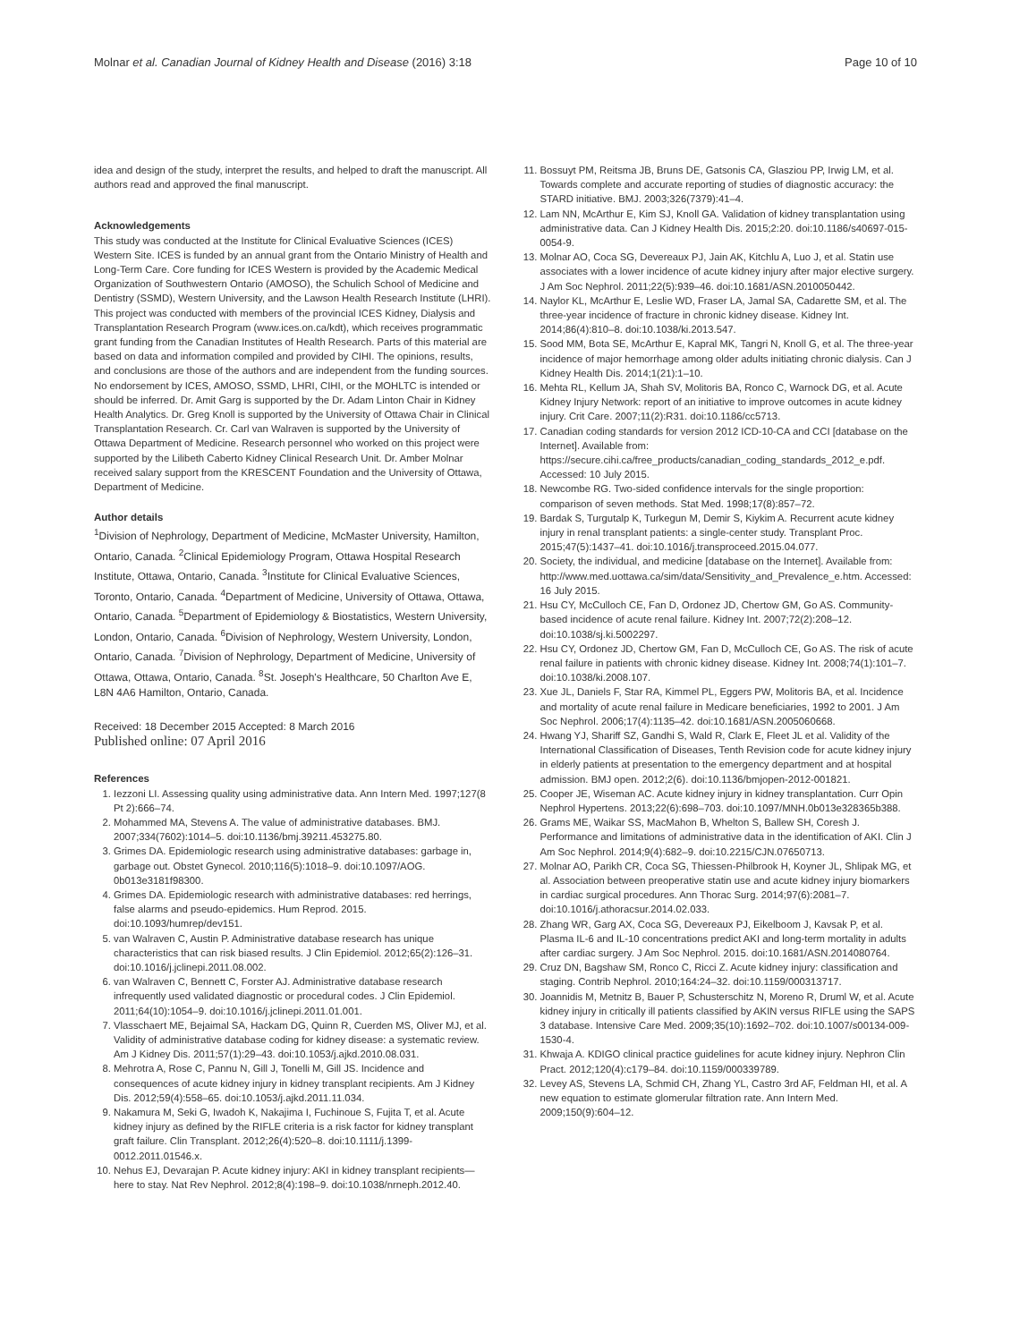Molnar et al. Canadian Journal of Kidney Health and Disease (2016) 3:18 Page 10 of 10
idea and design of the study, interpret the results, and helped to draft the manuscript. All authors read and approved the final manuscript.
Acknowledgements
This study was conducted at the Institute for Clinical Evaluative Sciences (ICES) Western Site. ICES is funded by an annual grant from the Ontario Ministry of Health and Long-Term Care. Core funding for ICES Western is provided by the Academic Medical Organization of Southwestern Ontario (AMOSO), the Schulich School of Medicine and Dentistry (SSMD), Western University, and the Lawson Health Research Institute (LHRI). This project was conducted with members of the provincial ICES Kidney, Dialysis and Transplantation Research Program (www.ices.on.ca/kdt), which receives programmatic grant funding from the Canadian Institutes of Health Research. Parts of this material are based on data and information compiled and provided by CIHI. The opinions, results, and conclusions are those of the authors and are independent from the funding sources. No endorsement by ICES, AMOSO, SSMD, LHRI, CIHI, or the MOHLTC is intended or should be inferred. Dr. Amit Garg is supported by the Dr. Adam Linton Chair in Kidney Health Analytics. Dr. Greg Knoll is supported by the University of Ottawa Chair in Clinical Transplantation Research. Cr. Carl van Walraven is supported by the University of Ottawa Department of Medicine. Research personnel who worked on this project were supported by the Lilibeth Caberto Kidney Clinical Research Unit. Dr. Amber Molnar received salary support from the KRESCENT Foundation and the University of Ottawa, Department of Medicine.
Author details
<sup>1</sup> Division of Nephrology, Department of Medicine, McMaster University, Hamilton, Ontario, Canada. <sup>2</sup>Clinical Epidemiology Program, Ottawa Hospital Research Institute, Ottawa, Ontario, Canada. <sup>3</sup>Institute for Clinical Evaluative Sciences, Toronto, Ontario, Canada. <sup>4</sup>Department of Medicine, University of Ottawa, Ottawa, Ontario, Canada. <sup>5</sup>Department of Epidemiology & Biostatistics, Western University, London, Ontario, Canada. <sup>6</sup>Division of Nephrology, Western University, London, Ontario, Canada. <sup>7</sup>Division of Nephrology, Department of Medicine, University of Ottawa, Ottawa, Ontario, Canada. <sup>8</sup>St. Joseph's Healthcare, 50 Charlton Ave E, L8N 4A6 Hamilton, Ontario, Canada.
Received: 18 December 2015 Accepted: 8 March 2016
Published online: 07 April 2016
References
1. Iezzoni LI. Assessing quality using administrative data. Ann Intern Med. 1997;127(8 Pt 2):666–74.
2. Mohammed MA, Stevens A. The value of administrative databases. BMJ. 2007;334(7602):1014–5. doi:10.1136/bmj.39211.453275.80.
3. Grimes DA. Epidemiologic research using administrative databases: garbage in, garbage out. Obstet Gynecol. 2010;116(5):1018–9. doi:10.1097/AOG. 0b013e3181f98300.
4. Grimes DA. Epidemiologic research with administrative databases: red herrings, false alarms and pseudo-epidemics. Hum Reprod. 2015. doi:10.1093/humrep/dev151.
5. van Walraven C, Austin P. Administrative database research has unique characteristics that can risk biased results. J Clin Epidemiol. 2012;65(2):126–31. doi:10.1016/j.jclinepi.2011.08.002.
6. van Walraven C, Bennett C, Forster AJ. Administrative database research infrequently used validated diagnostic or procedural codes. J Clin Epidemiol. 2011;64(10):1054–9. doi:10.1016/j.jclinepi.2011.01.001.
7. Vlasschaert ME, Bejaimal SA, Hackam DG, Quinn R, Cuerden MS, Oliver MJ, et al. Validity of administrative database coding for kidney disease: a systematic review. Am J Kidney Dis. 2011;57(1):29–43. doi:10.1053/j.ajkd.2010.08.031.
8. Mehrotra A, Rose C, Pannu N, Gill J, Tonelli M, Gill JS. Incidence and consequences of acute kidney injury in kidney transplant recipients. Am J Kidney Dis. 2012;59(4):558–65. doi:10.1053/j.ajkd.2011.11.034.
9. Nakamura M, Seki G, Iwadoh K, Nakajima I, Fuchinoue S, Fujita T, et al. Acute kidney injury as defined by the RIFLE criteria is a risk factor for kidney transplant graft failure. Clin Transplant. 2012;26(4):520–8. doi:10.1111/j.1399-0012.2011.01546.x.
10. Nehus EJ, Devarajan P. Acute kidney injury: AKI in kidney transplant recipients—here to stay. Nat Rev Nephrol. 2012;8(4):198–9. doi:10.1038/nrneph.2012.40.
11. Bossuyt PM, Reitsma JB, Bruns DE, Gatsonis CA, Glasziou PP, Irwig LM, et al. Towards complete and accurate reporting of studies of diagnostic accuracy: the STARD initiative. BMJ. 2003;326(7379):41–4.
12. Lam NN, McArthur E, Kim SJ, Knoll GA. Validation of kidney transplantation using administrative data. Can J Kidney Health Dis. 2015;2:20. doi:10.1186/s40697-015-0054-9.
13. Molnar AO, Coca SG, Devereaux PJ, Jain AK, Kitchlu A, Luo J, et al. Statin use associates with a lower incidence of acute kidney injury after major elective surgery. J Am Soc Nephrol. 2011;22(5):939–46. doi:10.1681/ASN.2010050442.
14. Naylor KL, McArthur E, Leslie WD, Fraser LA, Jamal SA, Cadarette SM, et al. The three-year incidence of fracture in chronic kidney disease. Kidney Int. 2014;86(4):810–8. doi:10.1038/ki.2013.547.
15. Sood MM, Bota SE, McArthur E, Kapral MK, Tangri N, Knoll G, et al. The three-year incidence of major hemorrhage among older adults initiating chronic dialysis. Can J Kidney Health Dis. 2014;1(21):1–10.
16. Mehta RL, Kellum JA, Shah SV, Molitoris BA, Ronco C, Warnock DG, et al. Acute Kidney Injury Network: report of an initiative to improve outcomes in acute kidney injury. Crit Care. 2007;11(2):R31. doi:10.1186/cc5713.
17. Canadian coding standards for version 2012 ICD-10-CA and CCI [database on the Internet]. Available from: https://secure.cihi.ca/free_products/canadian_coding_standards_2012_e.pdf. Accessed: 10 July 2015.
18. Newcombe RG. Two-sided confidence intervals for the single proportion: comparison of seven methods. Stat Med. 1998;17(8):857–72.
19. Bardak S, Turgutalp K, Turkegun M, Demir S, Kiykim A. Recurrent acute kidney injury in renal transplant patients: a single-center study. Transplant Proc. 2015;47(5):1437–41. doi:10.1016/j.transproceed.2015.04.077.
20. Society, the individual, and medicine [database on the Internet]. Available from: http://www.med.uottawa.ca/sim/data/Sensitivity_and_Prevalence_e.htm. Accessed: 16 July 2015.
21. Hsu CY, McCulloch CE, Fan D, Ordonez JD, Chertow GM, Go AS. Community-based incidence of acute renal failure. Kidney Int. 2007;72(2):208–12. doi:10.1038/sj.ki.5002297.
22. Hsu CY, Ordonez JD, Chertow GM, Fan D, McCulloch CE, Go AS. The risk of acute renal failure in patients with chronic kidney disease. Kidney Int. 2008;74(1):101–7. doi:10.1038/ki.2008.107.
23. Xue JL, Daniels F, Star RA, Kimmel PL, Eggers PW, Molitoris BA, et al. Incidence and mortality of acute renal failure in Medicare beneficiaries, 1992 to 2001. J Am Soc Nephrol. 2006;17(4):1135–42. doi:10.1681/ASN.2005060668.
24. Hwang YJ, Shariff SZ, Gandhi S, Wald R, Clark E, Fleet JL et al. Validity of the International Classification of Diseases, Tenth Revision code for acute kidney injury in elderly patients at presentation to the emergency department and at hospital admission. BMJ open. 2012;2(6). doi:10.1136/bmjopen-2012-001821.
25. Cooper JE, Wiseman AC. Acute kidney injury in kidney transplantation. Curr Opin Nephrol Hypertens. 2013;22(6):698–703. doi:10.1097/MNH.0b013e328365b388.
26. Grams ME, Waikar SS, MacMahon B, Whelton S, Ballew SH, Coresh J. Performance and limitations of administrative data in the identification of AKI. Clin J Am Soc Nephrol. 2014;9(4):682–9. doi:10.2215/CJN.07650713.
27. Molnar AO, Parikh CR, Coca SG, Thiessen-Philbrook H, Koyner JL, Shlipak MG, et al. Association between preoperative statin use and acute kidney injury biomarkers in cardiac surgical procedures. Ann Thorac Surg. 2014;97(6):2081–7. doi:10.1016/j.athoracsur.2014.02.033.
28. Zhang WR, Garg AX, Coca SG, Devereaux PJ, Eikelboom J, Kavsak P, et al. Plasma IL-6 and IL-10 concentrations predict AKI and long-term mortality in adults after cardiac surgery. J Am Soc Nephrol. 2015. doi:10.1681/ASN.2014080764.
29. Cruz DN, Bagshaw SM, Ronco C, Ricci Z. Acute kidney injury: classification and staging. Contrib Nephrol. 2010;164:24–32. doi:10.1159/000313717.
30. Joannidis M, Metnitz B, Bauer P, Schusterschitz N, Moreno R, Druml W, et al. Acute kidney injury in critically ill patients classified by AKIN versus RIFLE using the SAPS 3 database. Intensive Care Med. 2009;35(10):1692–702. doi:10.1007/s00134-009-1530-4.
31. Khwaja A. KDIGO clinical practice guidelines for acute kidney injury. Nephron Clin Pract. 2012;120(4):c179–84. doi:10.1159/000339789.
32. Levey AS, Stevens LA, Schmid CH, Zhang YL, Castro 3rd AF, Feldman HI, et al. A new equation to estimate glomerular filtration rate. Ann Intern Med. 2009;150(9):604–12.